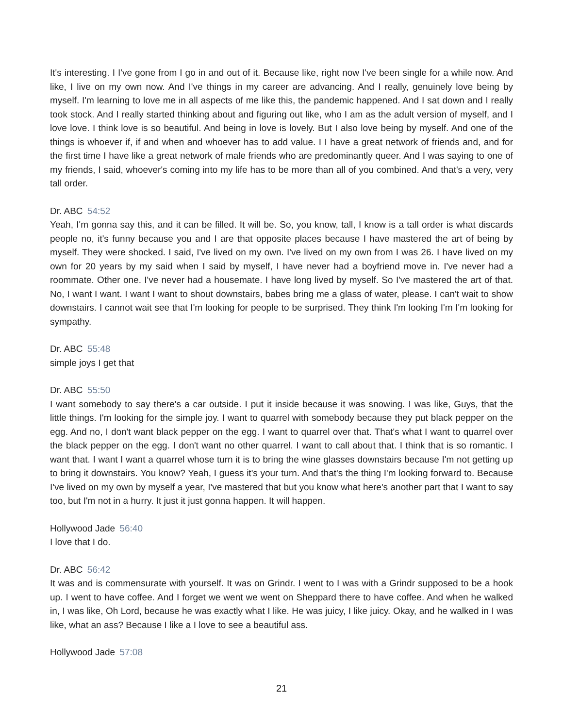It's interesting. I I've gone from I go in and out of it. Because like, right now I've been single for a while now. And like, I live on my own now. And I've things in my career are advancing. And I really, genuinely love being by myself. I'm learning to love me in all aspects of me like this, the pandemic happened. And I sat down and I really took stock. And I really started thinking about and figuring out like, who I am as the adult version of myself, and I love love. I think love is so beautiful. And being in love is lovely. But I also love being by myself. And one of the things is whoever if, if and when and whoever has to add value. I I have a great network of friends and, and for the first time I have like a great network of male friends who are predominantly queer. And I was saying to one of my friends, I said, whoever's coming into my life has to be more than all of you combined. And that's a very, very tall order.
Dr. ABC 54:52
Yeah, I'm gonna say this, and it can be filled. It will be. So, you know, tall, I know is a tall order is what discards people no, it's funny because you and I are that opposite places because I have mastered the art of being by myself. They were shocked. I said, I've lived on my own. I've lived on my own from I was 26. I have lived on my own for 20 years by my said when I said by myself, I have never had a boyfriend move in. I've never had a roommate. Other one. I've never had a housemate. I have long lived by myself. So I've mastered the art of that. No, I want I want. I want I want to shout downstairs, babes bring me a glass of water, please. I can't wait to show downstairs. I cannot wait see that I'm looking for people to be surprised. They think I'm looking I'm I'm looking for sympathy.
Dr. ABC 55:48
simple joys I get that
Dr. ABC 55:50
I want somebody to say there's a car outside. I put it inside because it was snowing. I was like, Guys, that the little things. I'm looking for the simple joy. I want to quarrel with somebody because they put black pepper on the egg. And no, I don't want black pepper on the egg. I want to quarrel over that. That's what I want to quarrel over the black pepper on the egg. I don't want no other quarrel. I want to call about that. I think that is so romantic. I want that. I want I want a quarrel whose turn it is to bring the wine glasses downstairs because I'm not getting up to bring it downstairs. You know? Yeah, I guess it's your turn. And that's the thing I'm looking forward to. Because I've lived on my own by myself a year, I've mastered that but you know what here's another part that I want to say too, but I'm not in a hurry. It just it just gonna happen. It will happen.
Hollywood Jade 56:40
I love that I do.
Dr. ABC 56:42
It was and is commensurate with yourself. It was on Grindr. I went to I was with a Grindr supposed to be a hook up. I went to have coffee. And I forget we went we went on Sheppard there to have coffee. And when he walked in, I was like, Oh Lord, because he was exactly what I like. He was juicy, I like juicy. Okay, and he walked in I was like, what an ass? Because I like a I love to see a beautiful ass.
Hollywood Jade 57:08
21